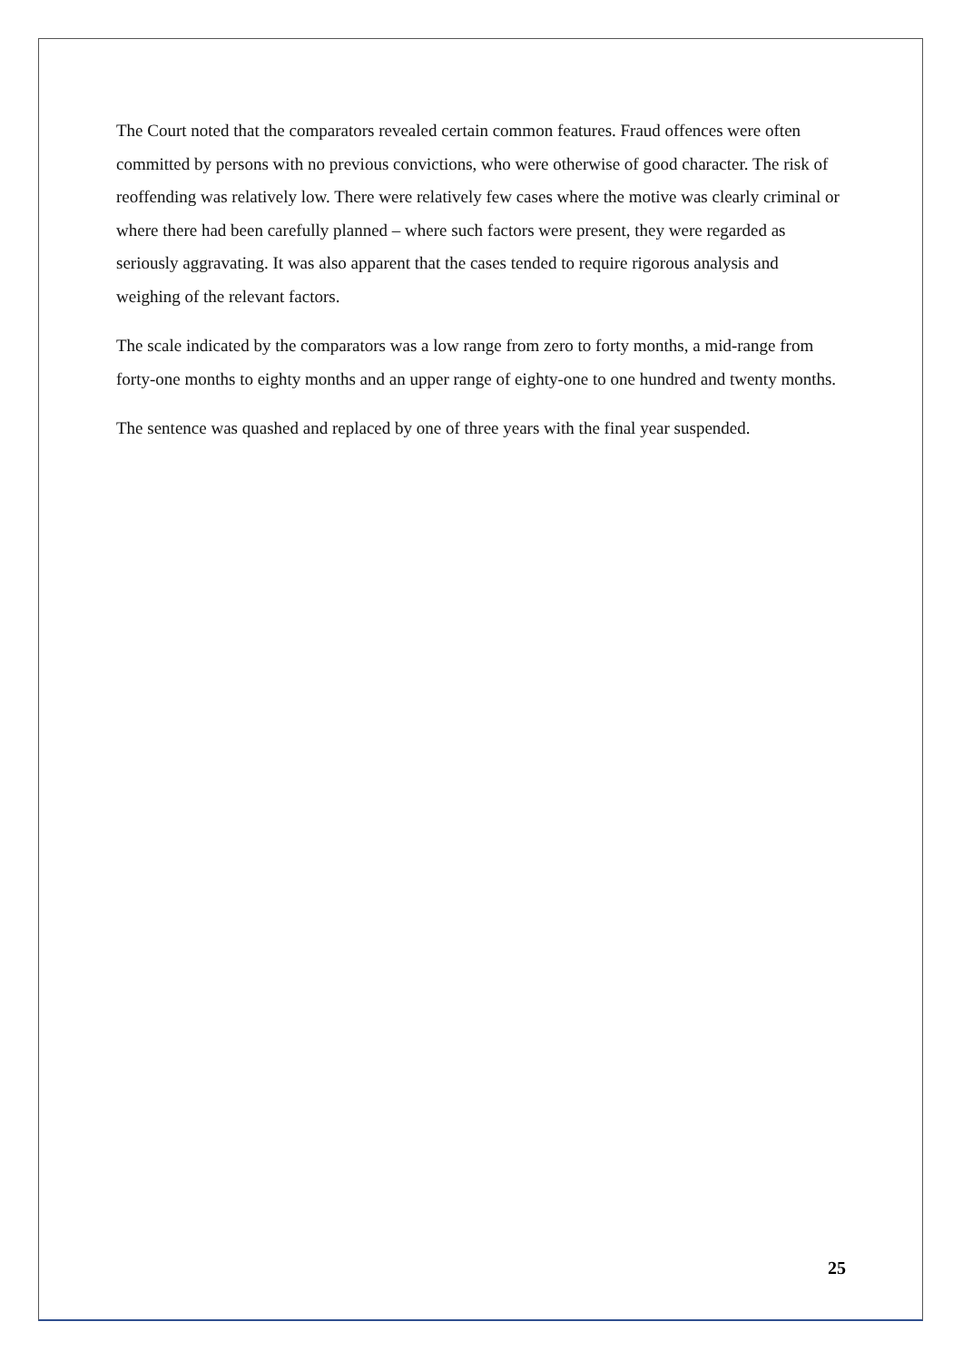The Court noted that the comparators revealed certain common features. Fraud offences were often committed by persons with no previous convictions, who were otherwise of good character. The risk of reoffending was relatively low. There were relatively few cases where the motive was clearly criminal or where there had been carefully planned – where such factors were present, they were regarded as seriously aggravating. It was also apparent that the cases tended to require rigorous analysis and weighing of the relevant factors.
The scale indicated by the comparators was a low range from zero to forty months, a mid-range from forty-one months to eighty months and an upper range of eighty-one to one hundred and twenty months.
The sentence was quashed and replaced by one of three years with the final year suspended.
25